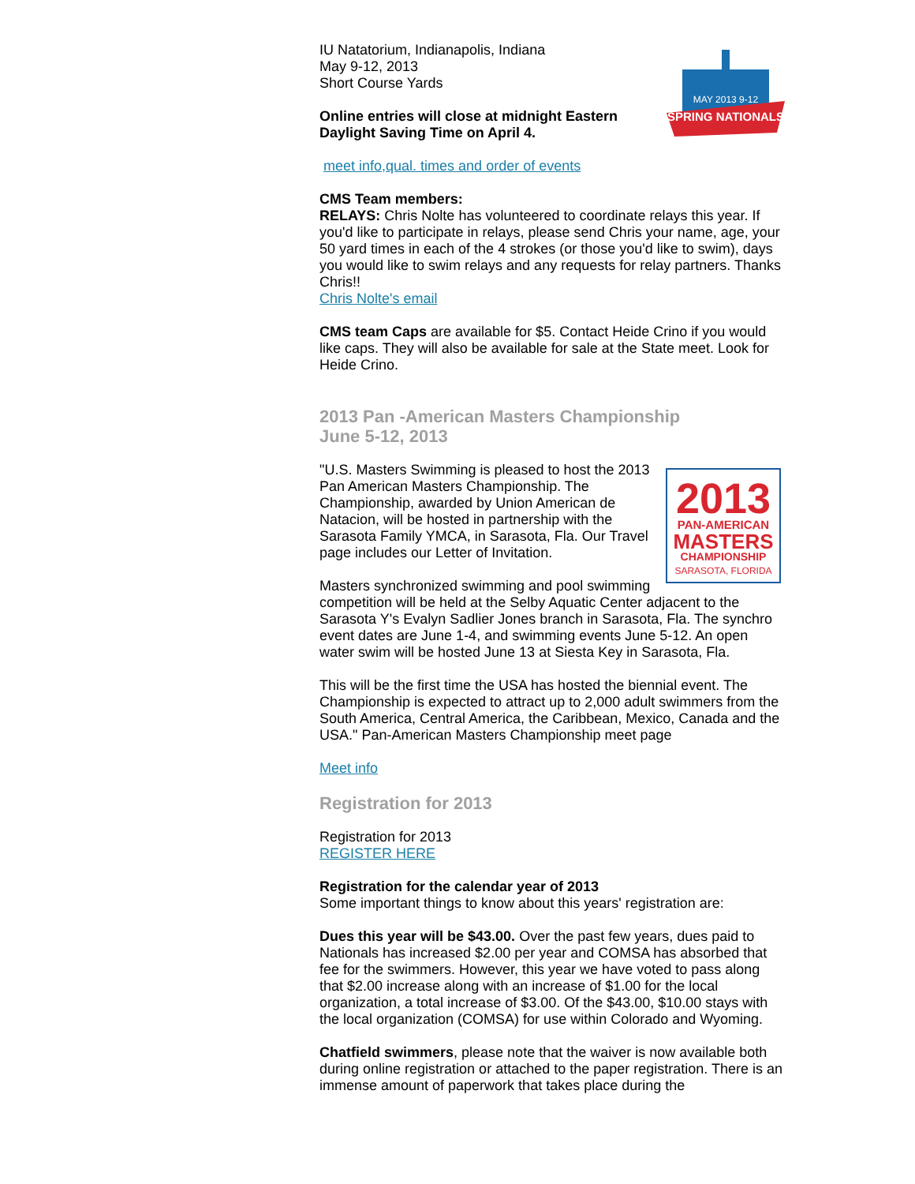MAY 2013 9-12
SPRING NATIONALS
IU Natatorium, Indianapolis, Indiana
May 9-12, 2013
Short Course Yards
Online entries will close at midnight Eastern Daylight Saving Time on April 4.
meet info,qual. times and order of events
CMS Team members:
RELAYS: Chris Nolte has volunteered to coordinate relays this year. If you'd like to participate in relays, please send Chris your name, age, your 50 yard times in each of the 4 strokes (or those you'd like to swim), days you would like to swim relays and any requests for relay partners. Thanks Chris!!
Chris Nolte's email
CMS team Caps are available for $5. Contact Heide Crino if you would like caps. They will also be available for sale at the State meet. Look for Heide Crino.
2013 Pan -American Masters Championship
June 5-12, 2013
2013
PAN-AMERICAN
MASTERS
CHAMPIONSHIP
SARASOTA, FLORIDA
"U.S. Masters Swimming is pleased to host the 2013 Pan American Masters Championship. The Championship, awarded by Union American de Natacion, will be hosted in partnership with the Sarasota Family YMCA, in Sarasota, Fla. Our Travel page includes our Letter of Invitation.
Masters synchronized swimming and pool swimming competition will be held at the Selby Aquatic Center adjacent to the Sarasota Y's Evalyn Sadlier Jones branch in Sarasota, Fla. The synchro event dates are June 1-4, and swimming events June 5-12. An open water swim will be hosted June 13 at Siesta Key in Sarasota, Fla.
This will be the first time the USA has hosted the biennial event. The Championship is expected to attract up to 2,000 adult swimmers from the South America, Central America, the Caribbean, Mexico, Canada and the USA." Pan-American Masters Championship meet page
Meet info
Registration for 2013
Registration for 2013
REGISTER HERE
Registration for the calendar year of 2013
Some important things to know about this years' registration are:
Dues this year will be $43.00. Over the past few years, dues paid to Nationals has increased $2.00 per year and COMSA has absorbed that fee for the swimmers. However, this year we have voted to pass along that $2.00 increase along with an increase of $1.00 for the local organization, a total increase of $3.00. Of the $43.00, $10.00 stays with the local organization (COMSA) for use within Colorado and Wyoming.
Chatfield swimmers, please note that the waiver is now available both during online registration or attached to the paper registration. There is an immense amount of paperwork that takes place during the